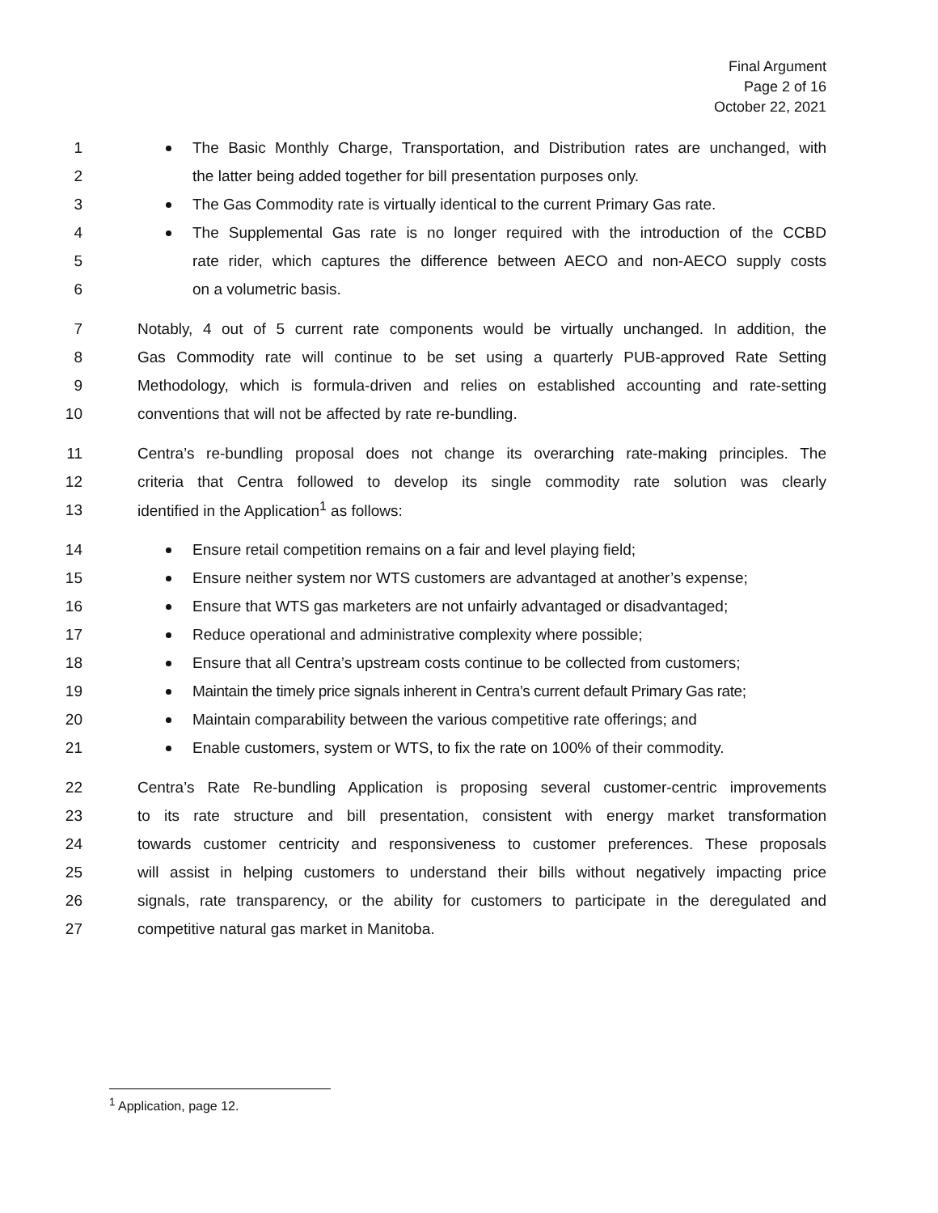Final Argument
Page 2 of 16
October 22, 2021
1 The Basic Monthly Charge, Transportation, and Distribution rates are unchanged, with
2 the latter being added together for bill presentation purposes only.
3 The Gas Commodity rate is virtually identical to the current Primary Gas rate.
4 The Supplemental Gas rate is no longer required with the introduction of the CCBD
5 rate rider, which captures the difference between AECO and non-AECO supply costs
6 on a volumetric basis.
7 Notably, 4 out of 5 current rate components would be virtually unchanged. In addition, the
8 Gas Commodity rate will continue to be set using a quarterly PUB-approved Rate Setting
9 Methodology, which is formula-driven and relies on established accounting and rate-setting
10 conventions that will not be affected by rate re-bundling.
11 Centra’s re-bundling proposal does not change its overarching rate-making principles. The
12 criteria that Centra followed to develop its single commodity rate solution was clearly
13 identified in the Application<sup>1</sup> as follows:
14 Ensure retail competition remains on a fair and level playing field;
15 Ensure neither system nor WTS customers are advantaged at another’s expense;
16 Ensure that WTS gas marketers are not unfairly advantaged or disadvantaged;
17 Reduce operational and administrative complexity where possible;
18 Ensure that all Centra’s upstream costs continue to be collected from customers;
19 Maintain the timely price signals inherent in Centra’s current default Primary Gas rate;
20 Maintain comparability between the various competitive rate offerings; and
21 Enable customers, system or WTS, to fix the rate on 100% of their commodity.
22 Centra’s Rate Re-bundling Application is proposing several customer-centric improvements
23 to its rate structure and bill presentation, consistent with energy market transformation
24 towards customer centricity and responsiveness to customer preferences. These proposals
25 will assist in helping customers to understand their bills without negatively impacting price
26 signals, rate transparency, or the ability for customers to participate in the deregulated and
27 competitive natural gas market in Manitoba.
<sup>1</sup> Application, page 12.